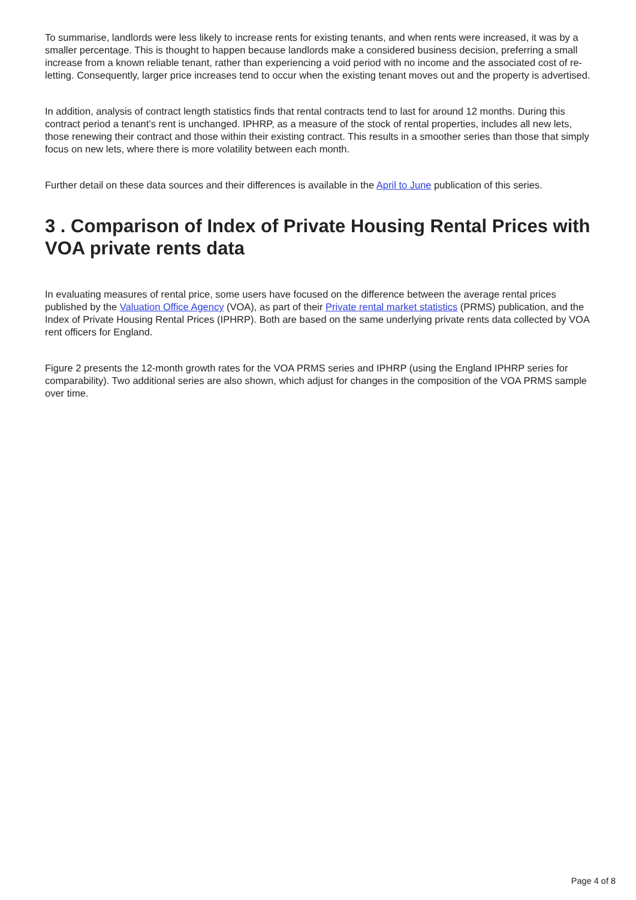To summarise, landlords were less likely to increase rents for existing tenants, and when rents were increased, it was by a smaller percentage. This is thought to happen because landlords make a considered business decision, preferring a small increase from a known reliable tenant, rather than experiencing a void period with no income and the associated cost of re-letting. Consequently, larger price increases tend to occur when the existing tenant moves out and the property is advertised.
In addition, analysis of contract length statistics finds that rental contracts tend to last for around 12 months. During this contract period a tenant’s rent is unchanged. IPHRP, as a measure of the stock of rental properties, includes all new lets, those renewing their contract and those within their existing contract. This results in a smoother series than those that simply focus on new lets, where there is more volatility between each month.
Further detail on these data sources and their differences is available in the April to June publication of this series.
3 . Comparison of Index of Private Housing Rental Prices with VOA private rents data
In evaluating measures of rental price, some users have focused on the difference between the average rental prices published by the Valuation Office Agency (VOA), as part of their Private rental market statistics (PRMS) publication, and the Index of Private Housing Rental Prices (IPHRP). Both are based on the same underlying private rents data collected by VOA rent officers for England.
Figure 2 presents the 12-month growth rates for the VOA PRMS series and IPHRP (using the England IPHRP series for comparability). Two additional series are also shown, which adjust for changes in the composition of the VOA PRMS sample over time.
Page 4 of 8